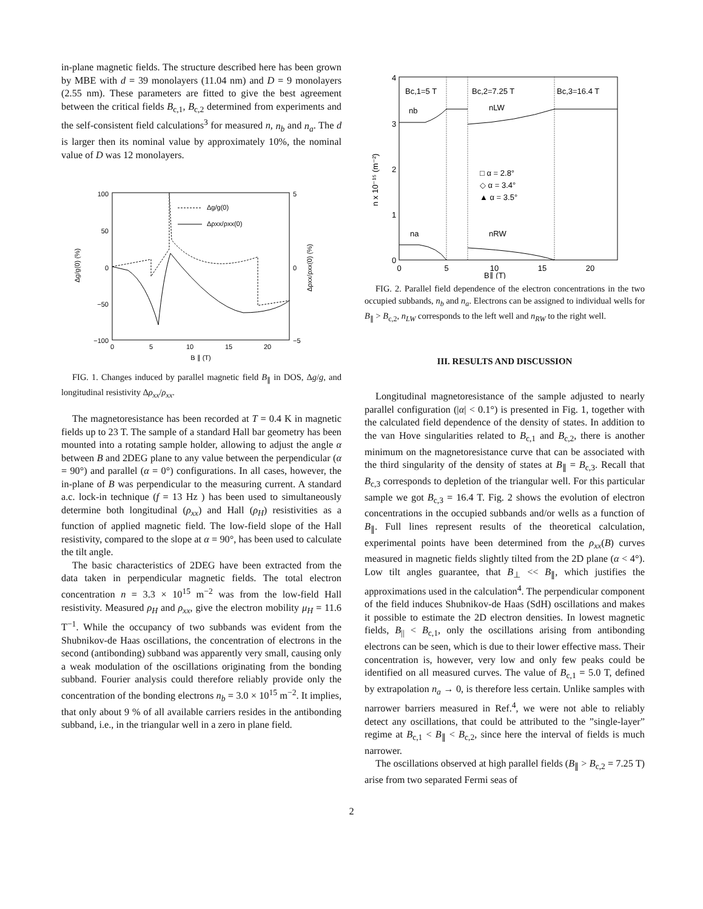in-plane magnetic fields. The structure described here has been grown by MBE with d = 39 monolayers (11.04 nm) and D = 9 monolayers (2.55 nm). These parameters are fitted to give the best agreement between the critical fields B<sub>c,1</sub>, B<sub>c,2</sub> determined from experiments and the self-consistent field calculations<sup>3</sup> for measured n, n<sub>b</sub> and n<sub>a</sub>. The d is larger then its nominal value by approximately 10%, the nominal value of D was 12 monolayers.
100
50
0
−50
−100
5
0
−5
0
5
10
15
20
B ∥ (T)
Δg/g(0) (%)
Δρxx/ρxx(0) (%)
Δg/g(0)
Δρxx/ρxx(0)
FIG. 1. Changes induced by parallel magnetic field B<sub>∥</sub> in DOS, Δg/g, and longitudinal resistivity Δρ<sub>xx</sub>/ρ<sub>xx</sub>.
The magnetoresistance has been recorded at T = 0.4 K in magnetic fields up to 23 T. The sample of a standard Hall bar geometry has been mounted into a rotating sample holder, allowing to adjust the angle α between B and 2DEG plane to any value between the perpendicular (α = 90°) and parallel (α = 0°) configurations. In all cases, however, the in-plane of B was perpendicular to the measuring current. A standard a.c. lock-in technique (f = 13 Hz ) has been used to simultaneously determine both longitudinal (ρ<sub>xx</sub>) and Hall (ρ<sub>H</sub>) resistivities as a function of applied magnetic field. The low-field slope of the Hall resistivity, compared to the slope at α = 90°, has been used to calculate the tilt angle.
The basic characteristics of 2DEG have been extracted from the data taken in perpendicular magnetic fields. The total electron concentration n = 3.3 × 10<sup>15</sup> m<sup>−2</sup> was from the low-field Hall resistivity. Measured ρ<sub>H</sub> and ρ<sub>xx</sub>, give the electron mobility μ<sub>H</sub> = 11.6 T<sup>−1</sup>. While the occupancy of two subbands was evident from the Shubnikov-de Haas oscillations, the concentration of electrons in the second (antibonding) subband was apparently very small, causing only a weak modulation of the oscillations originating from the bonding subband. Fourier analysis could therefore reliably provide only the concentration of the bonding electrons n<sub>b</sub> = 3.0 × 10<sup>15</sup> m<sup>−2</sup>. It implies, that only about 9 % of all available carriers resides in the antibonding subband, i.e., in the triangular well in a zero in plane field.
4
3
2
1
0
0
5
10
15
20
B∥ (T)
n x 10⁻¹⁵ (m⁻²)
Bc,1=5 T
Bc,2=7.25 T
Bc,3=16.4 T
nb
nLW
na
nRW
□ α = 2.8°
◇ α = 3.4°
▲ α = 3.5°
FIG. 2. Parallel field dependence of the electron concentrations in the two occupied subbands, n<sub>b</sub> and n<sub>a</sub>. Electrons can be assigned to individual wells for B<sub>∥</sub> > B<sub>c,2</sub>, n<sub>LW</sub> corresponds to the left well and n<sub>RW</sub> to the right well.
III. RESULTS AND DISCUSSION
Longitudinal magnetoresistance of the sample adjusted to nearly parallel configuration (|α| < 0.1°) is presented in Fig. 1, together with the calculated field dependence of the density of states. In addition to the van Hove singularities related to B<sub>c,1</sub> and B<sub>c,2</sub>, there is another minimum on the magnetoresistance curve that can be associated with the third singularity of the density of states at B<sub>∥</sub> = B<sub>c,3</sub>. Recall that B<sub>c,3</sub> corresponds to depletion of the triangular well. For this particular sample we got B<sub>c,3</sub> = 16.4 T. Fig. 2 shows the evolution of electron concentrations in the occupied subbands and/or wells as a function of B<sub>∥</sub>. Full lines represent results of the theoretical calculation, experimental points have been determined from the ρ<sub>xx</sub>(B) curves measured in magnetic fields slightly tilted from the 2D plane (α < 4°). Low tilt angles guarantee, that B<sub>⊥</sub> << B<sub>∥</sub>, which justifies the approximations used in the calculation<sup>4</sup>. The perpendicular component of the field induces Shubnikov-de Haas (SdH) oscillations and makes it possible to estimate the 2D electron densities. In lowest magnetic fields, B<sub>||</sub> < B<sub>c,1</sub>, only the oscillations arising from antibonding electrons can be seen, which is due to their lower effective mass. Their concentration is, however, very low and only few peaks could be identified on all measured curves. The value of B<sub>c,1</sub> = 5.0 T, defined by extrapolation n<sub>a</sub> → 0, is therefore less certain. Unlike samples with narrower barriers measured in Ref.<sup>4</sup>, we were not able to reliably detect any oscillations, that could be attributed to the ”single-layer” regime at B<sub>c,1</sub> < B<sub>∥</sub> < B<sub>c,2</sub>, since here the interval of fields is much narrower.
The oscillations observed at high parallel fields (B<sub>∥</sub> > B<sub>c,2</sub> = 7.25 T) arise from two separated Fermi seas of
2